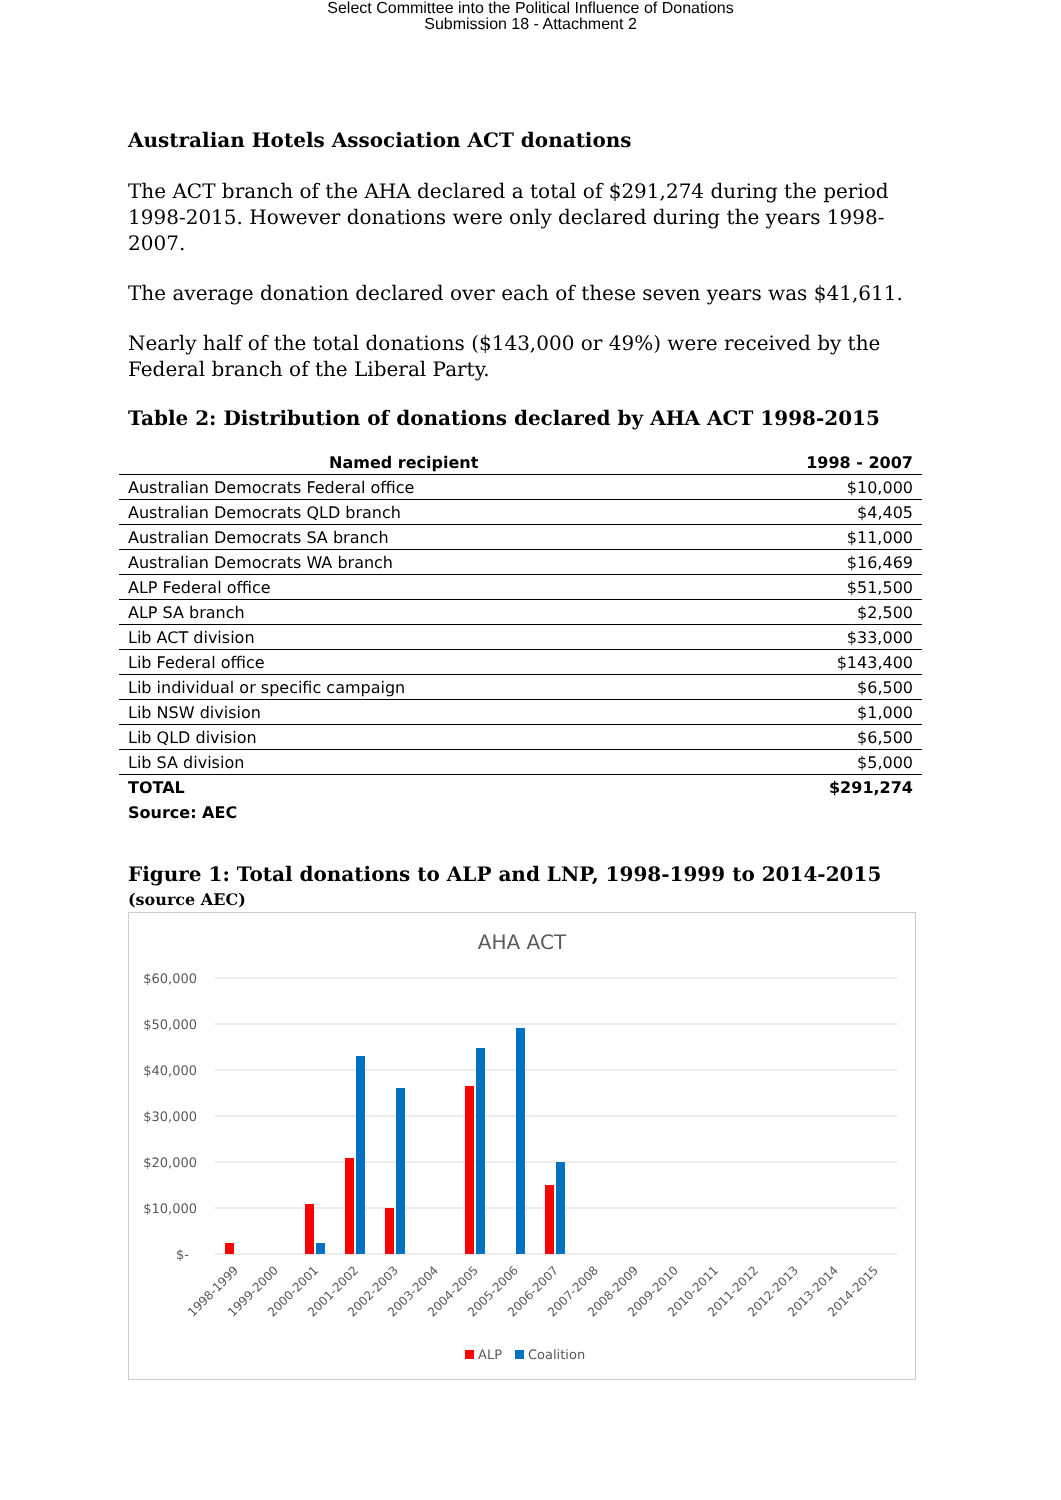Select Committee into the Political Influence of Donations
Submission 18 - Attachment 2
Australian Hotels Association ACT donations
The ACT branch of the AHA declared a total of $291,274 during the period 1998-2015. However donations were only declared during the years 1998-2007.
The average donation declared over each of these seven years was $41,611.
Nearly half of the total donations ($143,000 or 49%) were received by the Federal branch of the Liberal Party.
Table 2: Distribution of donations declared by AHA ACT 1998-2015
| Named recipient | 1998 - 2007 |
| --- | --- |
| Australian Democrats Federal office | $10,000 |
| Australian Democrats QLD branch | $4,405 |
| Australian Democrats SA branch | $11,000 |
| Australian Democrats WA branch | $16,469 |
| ALP Federal office | $51,500 |
| ALP SA branch | $2,500 |
| Lib ACT division | $33,000 |
| Lib Federal office | $143,400 |
| Lib individual or specific campaign | $6,500 |
| Lib NSW division | $1,000 |
| Lib QLD division | $6,500 |
| Lib SA division | $5,000 |
| TOTAL | $291,274 |
Source: AEC
Figure 1: Total donations to ALP and LNP, 1998-1999 to 2014-2015 (source AEC)
AHA ACT
$60,000
$50,000
$40,000
$30,000
$20,000
$10,000
$-
1998-1999
1999-2000
2000-2001
2001-2002
2002-2003
2003-2004
2004-2005
2005-2006
2006-2007
2007-2008
2008-2009
2009-2010
2010-2011
2011-2012
2012-2013
2013-2014
2014-2015
ALP
Coalition